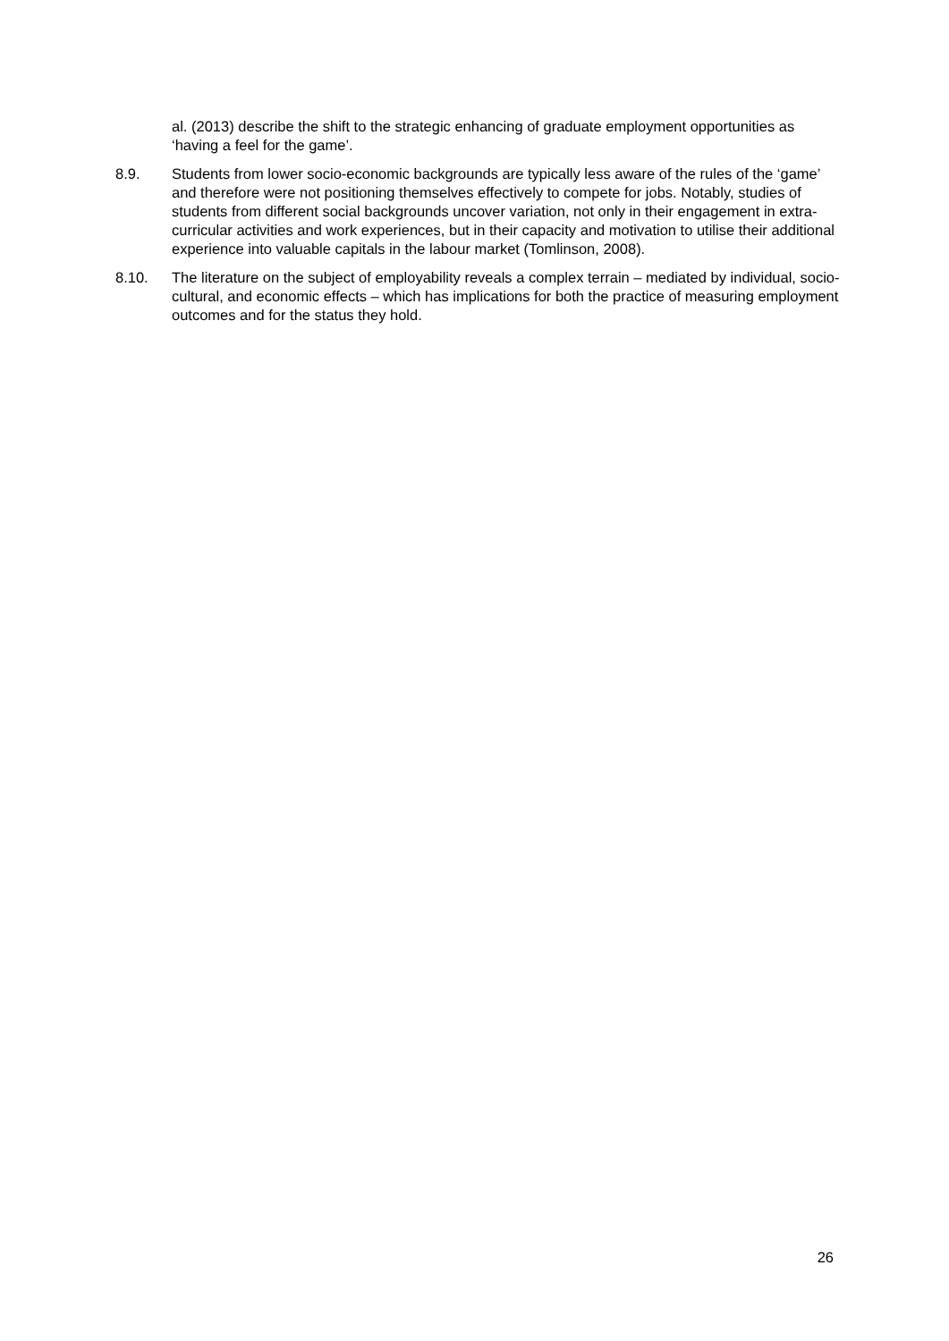al. (2013) describe the shift to the strategic enhancing of graduate employment opportunities as ‘having a feel for the game’.
8.9. Students from lower socio-economic backgrounds are typically less aware of the rules of the ‘game’ and therefore were not positioning themselves effectively to compete for jobs. Notably, studies of students from different social backgrounds uncover variation, not only in their engagement in extra-curricular activities and work experiences, but in their capacity and motivation to utilise their additional experience into valuable capitals in the labour market (Tomlinson, 2008).
8.10. The literature on the subject of employability reveals a complex terrain – mediated by individual, socio-cultural, and economic effects – which has implications for both the practice of measuring employment outcomes and for the status they hold.
26